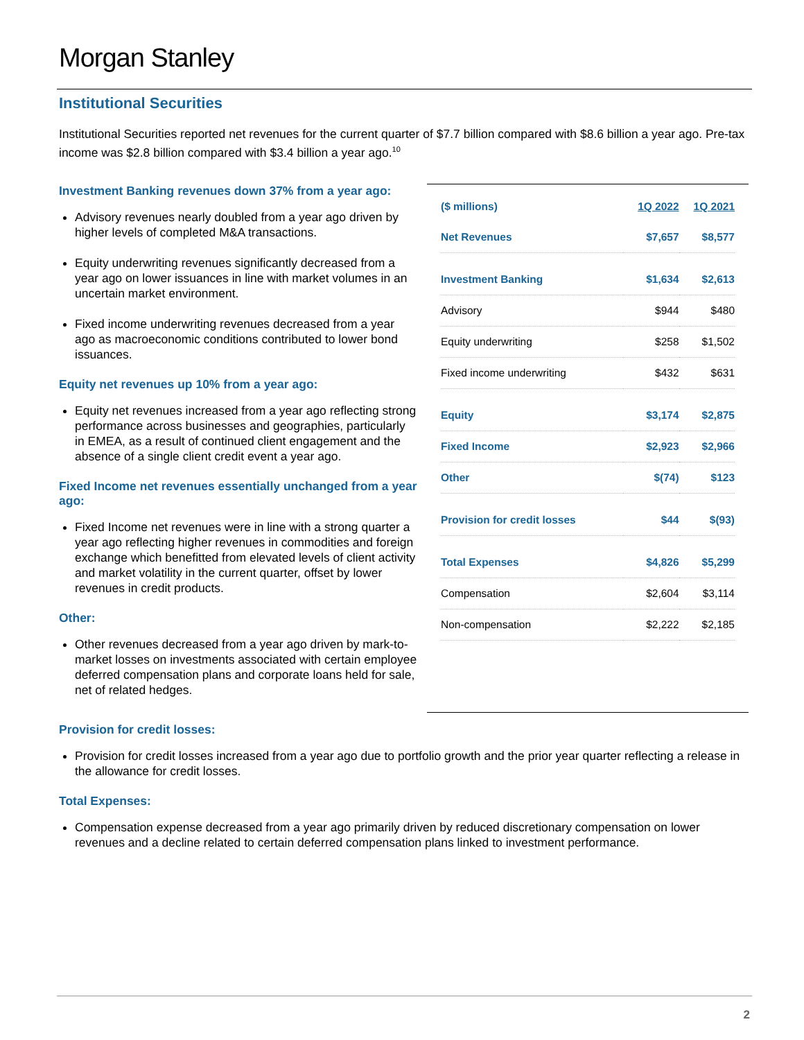Morgan Stanley
Institutional Securities
Institutional Securities reported net revenues for the current quarter of $7.7 billion compared with $8.6 billion a year ago. Pre-tax income was $2.8 billion compared with $3.4 billion a year ago.<sup>10</sup>
Investment Banking revenues down 37% from a year ago:
Advisory revenues nearly doubled from a year ago driven by higher levels of completed M&A transactions.
Equity underwriting revenues significantly decreased from a year ago on lower issuances in line with market volumes in an uncertain market environment.
Fixed income underwriting revenues decreased from a year ago as macroeconomic conditions contributed to lower bond issuances.
Equity net revenues up 10% from a year ago:
Equity net revenues increased from a year ago reflecting strong performance across businesses and geographies, particularly in EMEA, as a result of continued client engagement and the absence of a single client credit event a year ago.
Fixed Income net revenues essentially unchanged from a year ago:
Fixed Income net revenues were in line with a strong quarter a year ago reflecting higher revenues in commodities and foreign exchange which benefitted from elevated levels of client activity and market volatility in the current quarter, offset by lower revenues in credit products.
Other:
Other revenues decreased from a year ago driven by mark-to-market losses on investments associated with certain employee deferred compensation plans and corporate loans held for sale, net of related hedges.
| ($ millions) | 1Q 2022 | 1Q 2021 |
| --- | --- | --- |
| Net Revenues | $7,657 | $8,577 |
| Investment Banking | $1,634 | $2,613 |
| Advisory | $944 | $480 |
| Equity underwriting | $258 | $1,502 |
| Fixed income underwriting | $432 | $631 |
| Equity | $3,174 | $2,875 |
| Fixed Income | $2,923 | $2,966 |
| Other | $(74) | $123 |
| Provision for credit losses | $44 | $(93) |
| Total Expenses | $4,826 | $5,299 |
| Compensation | $2,604 | $3,114 |
| Non-compensation | $2,222 | $2,185 |
Provision for credit losses:
Provision for credit losses increased from a year ago due to portfolio growth and the prior year quarter reflecting a release in the allowance for credit losses.
Total Expenses:
Compensation expense decreased from a year ago primarily driven by reduced discretionary compensation on lower revenues and a decline related to certain deferred compensation plans linked to investment performance.
2